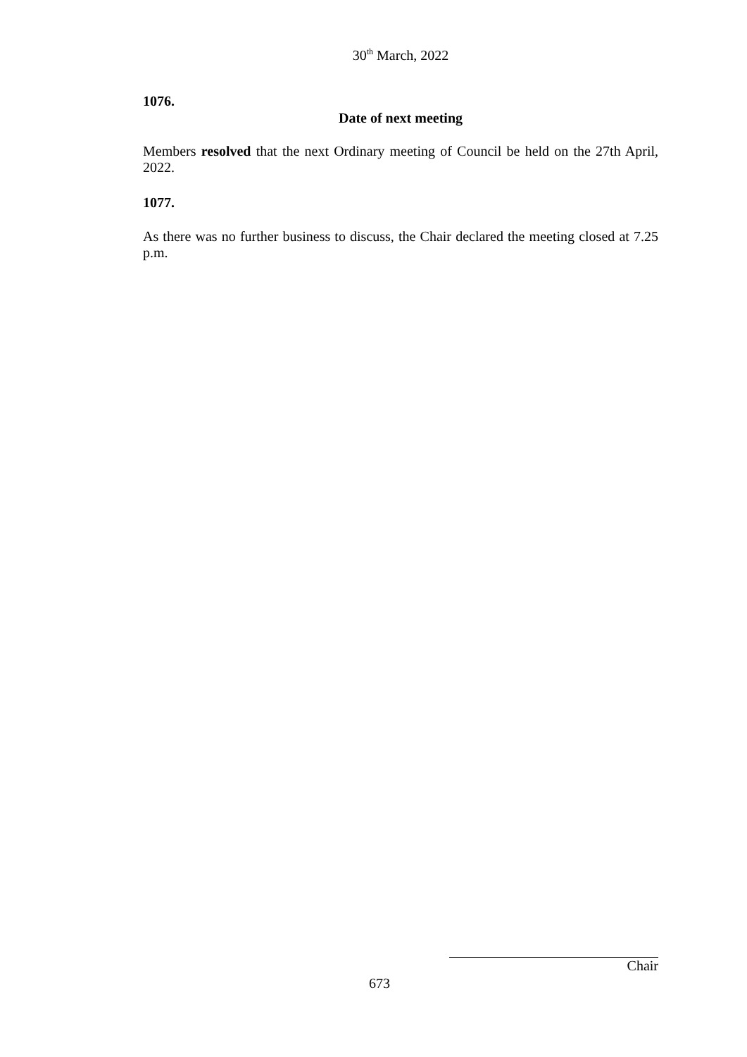30<sup>th</sup> March, 2022
1076.
Date of next meeting
Members resolved that the next Ordinary meeting of Council be held on the 27th April, 2022.
1077.
As there was no further business to discuss, the Chair declared the meeting closed at 7.25 p.m.
Chair
673